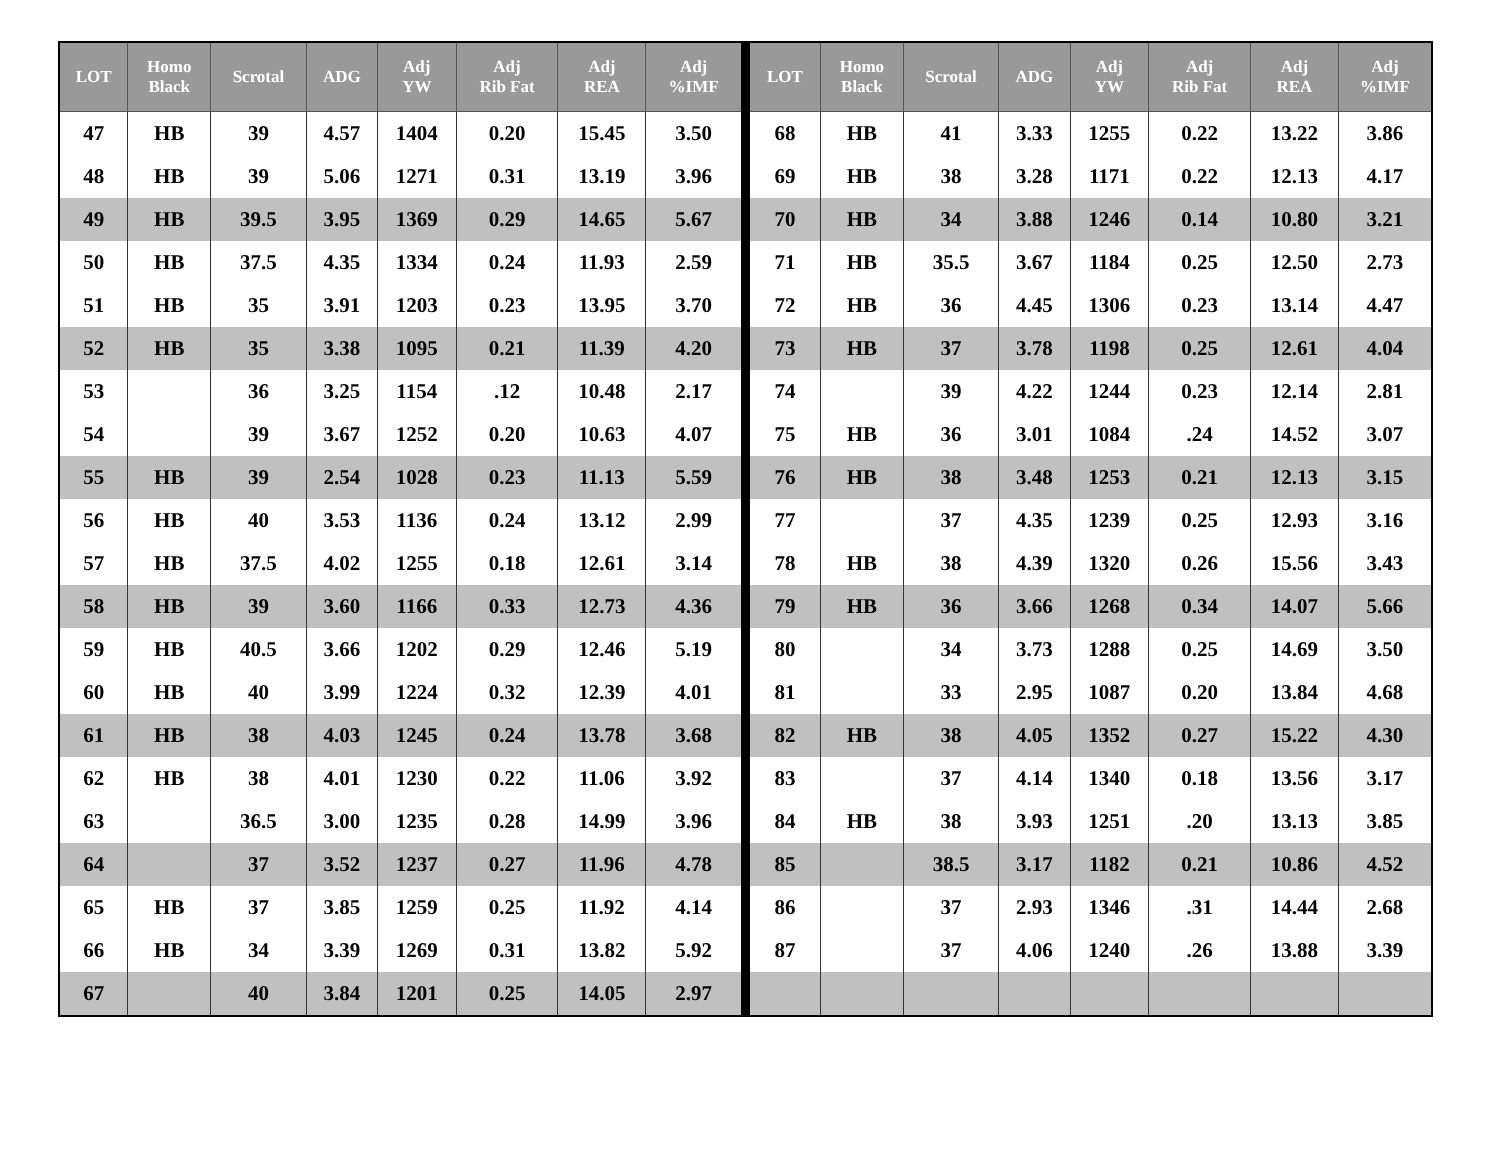| LOT | Homo Black | Scrotal | ADG | Adj YW | Adj Rib Fat | Adj REA | Adj %IMF | LOT | Homo Black | Scrotal | ADG | Adj YW | Adj Rib Fat | Adj REA | Adj %IMF |
| --- | --- | --- | --- | --- | --- | --- | --- | --- | --- | --- | --- | --- | --- | --- | --- |
| 47 | HB | 39 | 4.57 | 1404 | 0.20 | 15.45 | 3.50 | 68 | HB | 41 | 3.33 | 1255 | 0.22 | 13.22 | 3.86 |
| 48 | HB | 39 | 5.06 | 1271 | 0.31 | 13.19 | 3.96 | 69 | HB | 38 | 3.28 | 1171 | 0.22 | 12.13 | 4.17 |
| 49 | HB | 39.5 | 3.95 | 1369 | 0.29 | 14.65 | 5.67 | 70 | HB | 34 | 3.88 | 1246 | 0.14 | 10.80 | 3.21 |
| 50 | HB | 37.5 | 4.35 | 1334 | 0.24 | 11.93 | 2.59 | 71 | HB | 35.5 | 3.67 | 1184 | 0.25 | 12.50 | 2.73 |
| 51 | HB | 35 | 3.91 | 1203 | 0.23 | 13.95 | 3.70 | 72 | HB | 36 | 4.45 | 1306 | 0.23 | 13.14 | 4.47 |
| 52 | HB | 35 | 3.38 | 1095 | 0.21 | 11.39 | 4.20 | 73 | HB | 37 | 3.78 | 1198 | 0.25 | 12.61 | 4.04 |
| 53 | | 36 | 3.25 | 1154 | .12 | 10.48 | 2.17 | 74 | | 39 | 4.22 | 1244 | 0.23 | 12.14 | 2.81 |
| 54 | | 39 | 3.67 | 1252 | 0.20 | 10.63 | 4.07 | 75 | HB | 36 | 3.01 | 1084 | .24 | 14.52 | 3.07 |
| 55 | HB | 39 | 2.54 | 1028 | 0.23 | 11.13 | 5.59 | 76 | HB | 38 | 3.48 | 1253 | 0.21 | 12.13 | 3.15 |
| 56 | HB | 40 | 3.53 | 1136 | 0.24 | 13.12 | 2.99 | 77 | | 37 | 4.35 | 1239 | 0.25 | 12.93 | 3.16 |
| 57 | HB | 37.5 | 4.02 | 1255 | 0.18 | 12.61 | 3.14 | 78 | HB | 38 | 4.39 | 1320 | 0.26 | 15.56 | 3.43 |
| 58 | HB | 39 | 3.60 | 1166 | 0.33 | 12.73 | 4.36 | 79 | HB | 36 | 3.66 | 1268 | 0.34 | 14.07 | 5.66 |
| 59 | HB | 40.5 | 3.66 | 1202 | 0.29 | 12.46 | 5.19 | 80 | | 34 | 3.73 | 1288 | 0.25 | 14.69 | 3.50 |
| 60 | HB | 40 | 3.99 | 1224 | 0.32 | 12.39 | 4.01 | 81 | | 33 | 2.95 | 1087 | 0.20 | 13.84 | 4.68 |
| 61 | HB | 38 | 4.03 | 1245 | 0.24 | 13.78 | 3.68 | 82 | HB | 38 | 4.05 | 1352 | 0.27 | 15.22 | 4.30 |
| 62 | HB | 38 | 4.01 | 1230 | 0.22 | 11.06 | 3.92 | 83 | | 37 | 4.14 | 1340 | 0.18 | 13.56 | 3.17 |
| 63 | | 36.5 | 3.00 | 1235 | 0.28 | 14.99 | 3.96 | 84 | HB | 38 | 3.93 | 1251 | .20 | 13.13 | 3.85 |
| 64 | | 37 | 3.52 | 1237 | 0.27 | 11.96 | 4.78 | 85 | | 38.5 | 3.17 | 1182 | 0.21 | 10.86 | 4.52 |
| 65 | HB | 37 | 3.85 | 1259 | 0.25 | 11.92 | 4.14 | 86 | | 37 | 2.93 | 1346 | .31 | 14.44 | 2.68 |
| 66 | HB | 34 | 3.39 | 1269 | 0.31 | 13.82 | 5.92 | 87 | | 37 | 4.06 | 1240 | .26 | 13.88 | 3.39 |
| 67 | | 40 | 3.84 | 1201 | 0.25 | 14.05 | 2.97 | | | | | | | | |